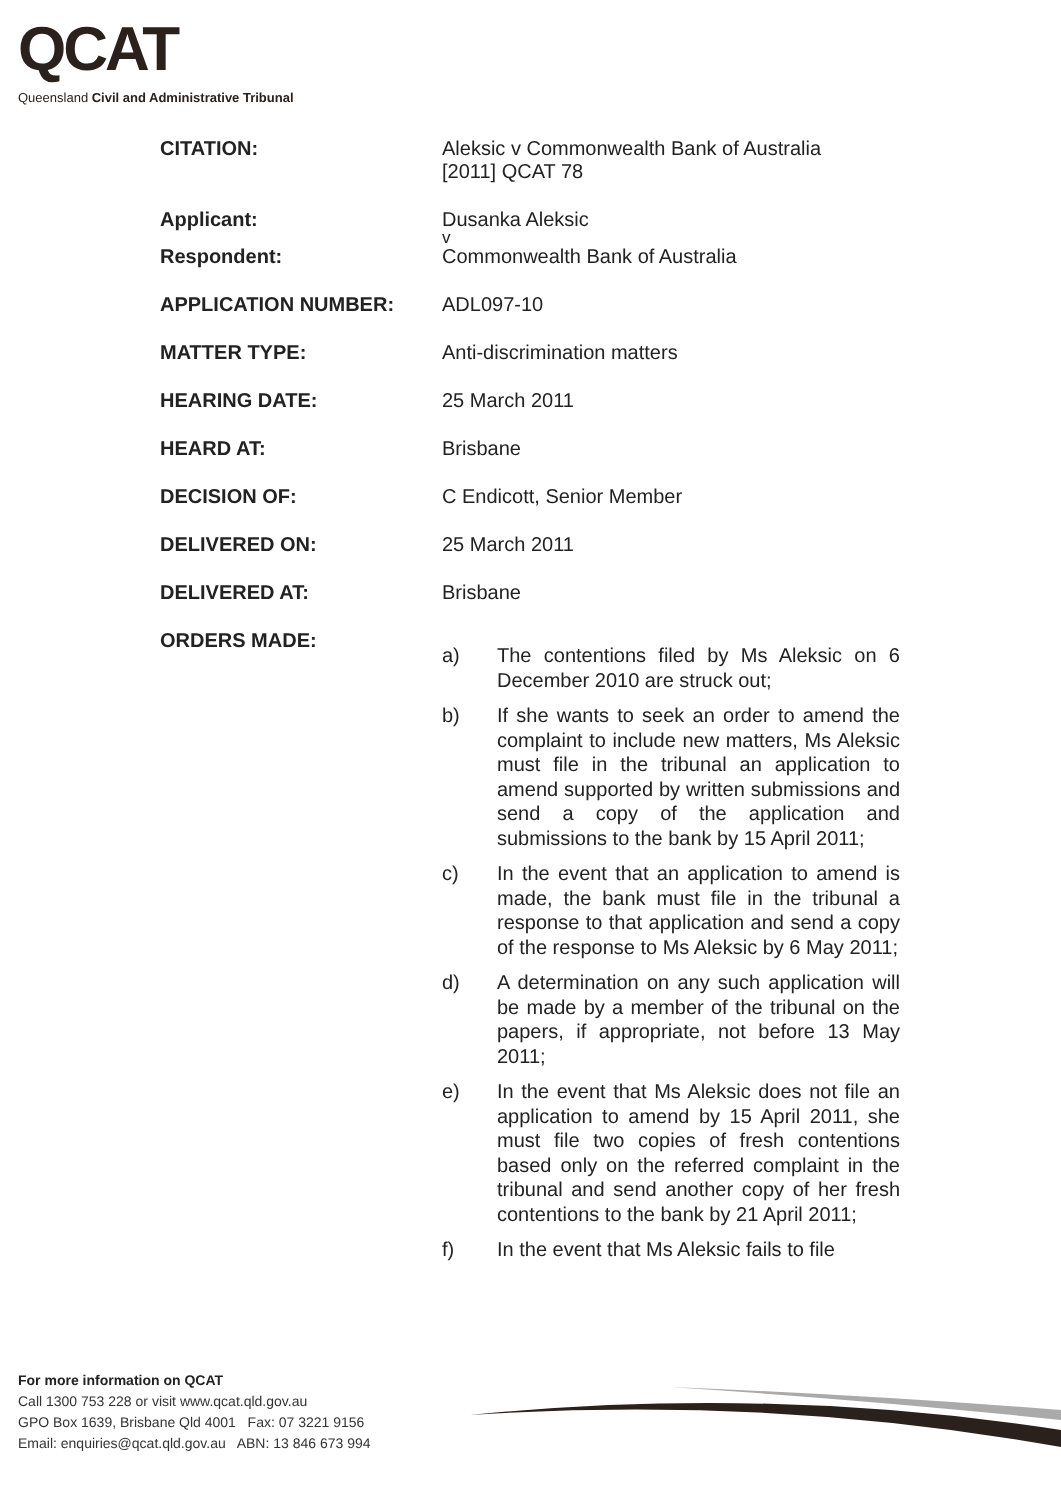QCAT
Queensland Civil and Administrative Tribunal
CITATION: Aleksic v Commonwealth Bank of Australia
[2011] QCAT 78
Applicant: Dusanka Aleksic
v
Respondent: Commonwealth Bank of Australia
APPLICATION NUMBER: ADL097-10
MATTER TYPE: Anti-discrimination matters
HEARING DATE: 25 March 2011
HEARD AT: Brisbane
DECISION OF: C Endicott, Senior Member
DELIVERED ON: 25 March 2011
DELIVERED AT: Brisbane
ORDERS MADE:
a) The contentions filed by Ms Aleksic on 6 December 2010 are struck out;
b) If she wants to seek an order to amend the complaint to include new matters, Ms Aleksic must file in the tribunal an application to amend supported by written submissions and send a copy of the application and submissions to the bank by 15 April 2011;
c) In the event that an application to amend is made, the bank must file in the tribunal a response to that application and send a copy of the response to Ms Aleksic by 6 May 2011;
d) A determination on any such application will be made by a member of the tribunal on the papers, if appropriate, not before 13 May 2011;
e) In the event that Ms Aleksic does not file an application to amend by 15 April 2011, she must file two copies of fresh contentions based only on the referred complaint in the tribunal and send another copy of her fresh contentions to the bank by 21 April 2011;
f) In the event that Ms Aleksic fails to file
For more information on QCAT
Call 1300 753 228 or visit www.qcat.qld.gov.au
GPO Box 1639, Brisbane Qld 4001 Fax: 07 3221 9156
Email: enquiries@qcat.qld.gov.au ABN: 13 846 673 994